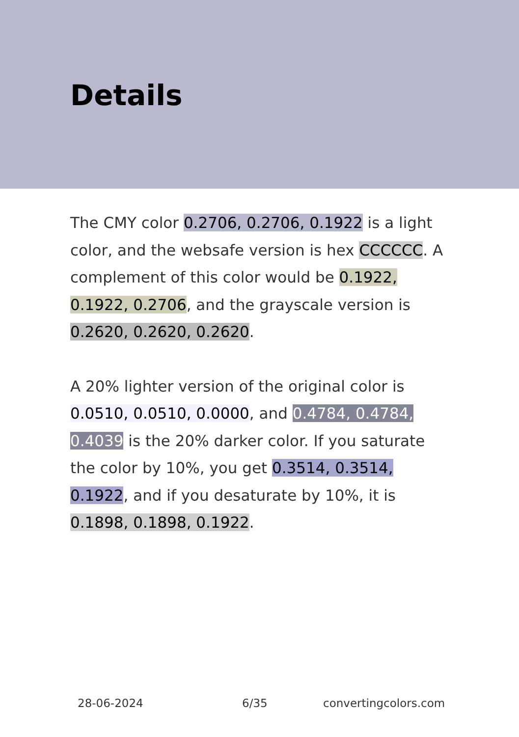Details
The CMY color 0.2706, 0.2706, 0.1922 is a light color, and the websafe version is hex CCCCCC. A complement of this color would be 0.1922, 0.1922, 0.2706, and the grayscale version is 0.2620, 0.2620, 0.2620.
A 20% lighter version of the original color is 0.0510, 0.0510, 0.0000, and 0.4784, 0.4784, 0.4039 is the 20% darker color. If you saturate the color by 10%, you get 0.3514, 0.3514, 0.1922, and if you desaturate by 10%, it is 0.1898, 0.1898, 0.1922.
28-06-2024 6/35 convertingcolors.com